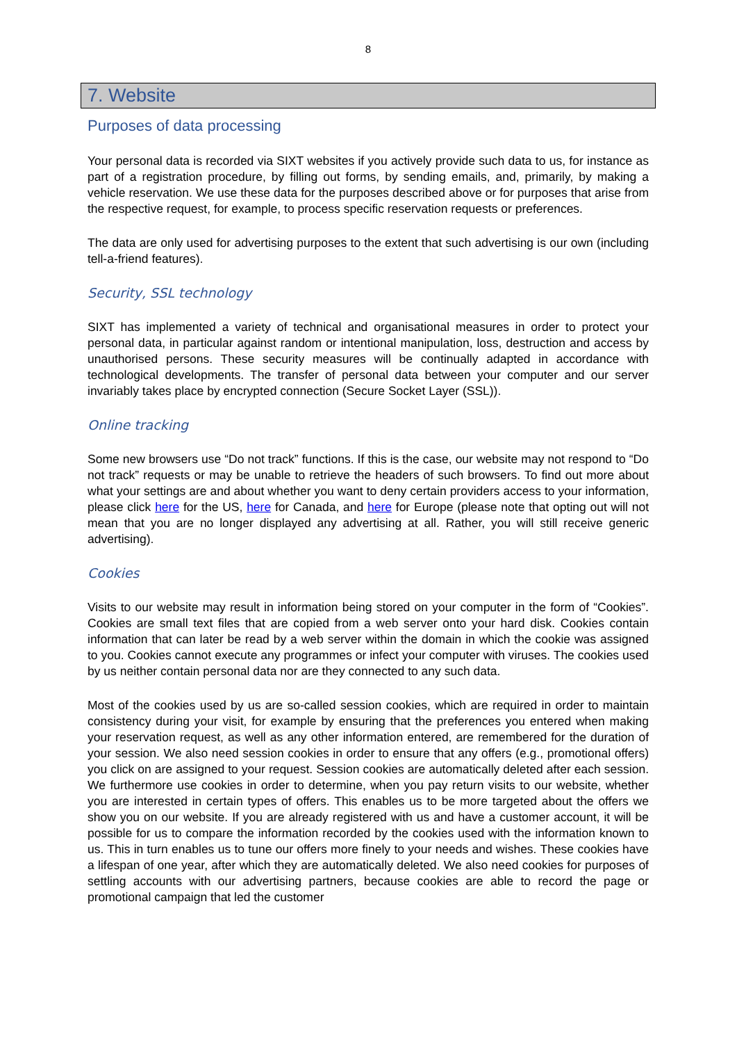8
7. Website
Purposes of data processing
Your personal data is recorded via SIXT websites if you actively provide such data to us, for instance as part of a registration procedure, by filling out forms, by sending emails, and, primarily, by making a vehicle reservation. We use these data for the purposes described above or for purposes that arise from the respective request, for example, to process specific reservation requests or preferences.
The data are only used for advertising purposes to the extent that such advertising is our own (including tell-a-friend features).
Security, SSL technology
SIXT has implemented a variety of technical and organisational measures in order to protect your personal data, in particular against random or intentional manipulation, loss, destruction and access by unauthorised persons. These security measures will be continually adapted in accordance with technological developments. The transfer of personal data between your computer and our server invariably takes place by encrypted connection (Secure Socket Layer (SSL)).
Online tracking
Some new browsers use “Do not track” functions. If this is the case, our website may not respond to “Do not track” requests or may be unable to retrieve the headers of such browsers. To find out more about what your settings are and about whether you want to deny certain providers access to your information, please click here for the US, here for Canada, and here for Europe (please note that opting out will not mean that you are no longer displayed any advertising at all. Rather, you will still receive generic advertising).
Cookies
Visits to our website may result in information being stored on your computer in the form of “Cookies”. Cookies are small text files that are copied from a web server onto your hard disk. Cookies contain information that can later be read by a web server within the domain in which the cookie was assigned to you. Cookies cannot execute any programmes or infect your computer with viruses. The cookies used by us neither contain personal data nor are they connected to any such data.
Most of the cookies used by us are so-called session cookies, which are required in order to maintain consistency during your visit, for example by ensuring that the preferences you entered when making your reservation request, as well as any other information entered, are remembered for the duration of your session. We also need session cookies in order to ensure that any offers (e.g., promotional offers) you click on are assigned to your request. Session cookies are automatically deleted after each session. We furthermore use cookies in order to determine, when you pay return visits to our website, whether you are interested in certain types of offers. This enables us to be more targeted about the offers we show you on our website. If you are already registered with us and have a customer account, it will be possible for us to compare the information recorded by the cookies used with the information known to us. This in turn enables us to tune our offers more finely to your needs and wishes. These cookies have a lifespan of one year, after which they are automatically deleted. We also need cookies for purposes of settling accounts with our advertising partners, because cookies are able to record the page or promotional campaign that led the customer